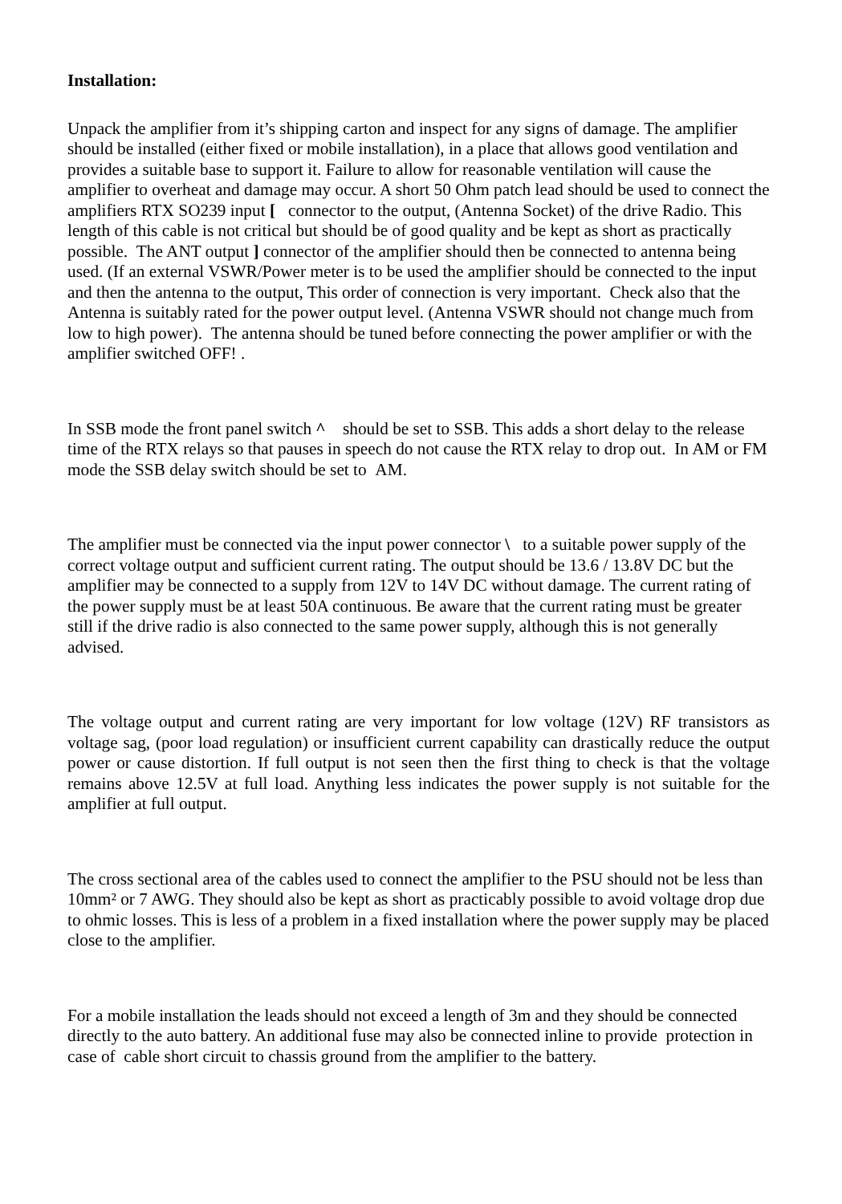Installation:
Unpack the amplifier from it’s shipping carton and inspect for any signs of damage. The amplifier should be installed (either fixed or mobile installation), in a place that allows good ventilation and provides a suitable base to support it. Failure to allow for reasonable ventilation will cause the amplifier to overheat and damage may occur. A short 50 Ohm patch lead should be used to connect the amplifiers RTX SO239 input [ connector to the output, (Antenna Socket) of the drive Radio. This length of this cable is not critical but should be of good quality and be kept as short as practically possible. The ANT output ] connector of the amplifier should then be connected to antenna being used. (If an external VSWR/Power meter is to be used the amplifier should be connected to the input and then the antenna to the output, This order of connection is very important. Check also that the Antenna is suitably rated for the power output level. (Antenna VSWR should not change much from low to high power). The antenna should be tuned before connecting the power amplifier or with the amplifier switched OFF! .
In SSB mode the front panel switch ^ should be set to SSB. This adds a short delay to the release time of the RTX relays so that pauses in speech do not cause the RTX relay to drop out. In AM or FM mode the SSB delay switch should be set to AM.
The amplifier must be connected via the input power connector \ to a suitable power supply of the correct voltage output and sufficient current rating. The output should be 13.6 / 13.8V DC but the amplifier may be connected to a supply from 12V to 14V DC without damage. The current rating of the power supply must be at least 50A continuous. Be aware that the current rating must be greater still if the drive radio is also connected to the same power supply, although this is not generally advised.
The voltage output and current rating are very important for low voltage (12V) RF transistors as voltage sag, (poor load regulation) or insufficient current capability can drastically reduce the output power or cause distortion. If full output is not seen then the first thing to check is that the voltage remains above 12.5V at full load. Anything less indicates the power supply is not suitable for the amplifier at full output.
The cross sectional area of the cables used to connect the amplifier to the PSU should not be less than 10mm² or 7 AWG. They should also be kept as short as practicably possible to avoid voltage drop due to ohmic losses. This is less of a problem in a fixed installation where the power supply may be placed close to the amplifier.
For a mobile installation the leads should not exceed a length of 3m and they should be connected directly to the auto battery. An additional fuse may also be connected inline to provide protection in case of cable short circuit to chassis ground from the amplifier to the battery.